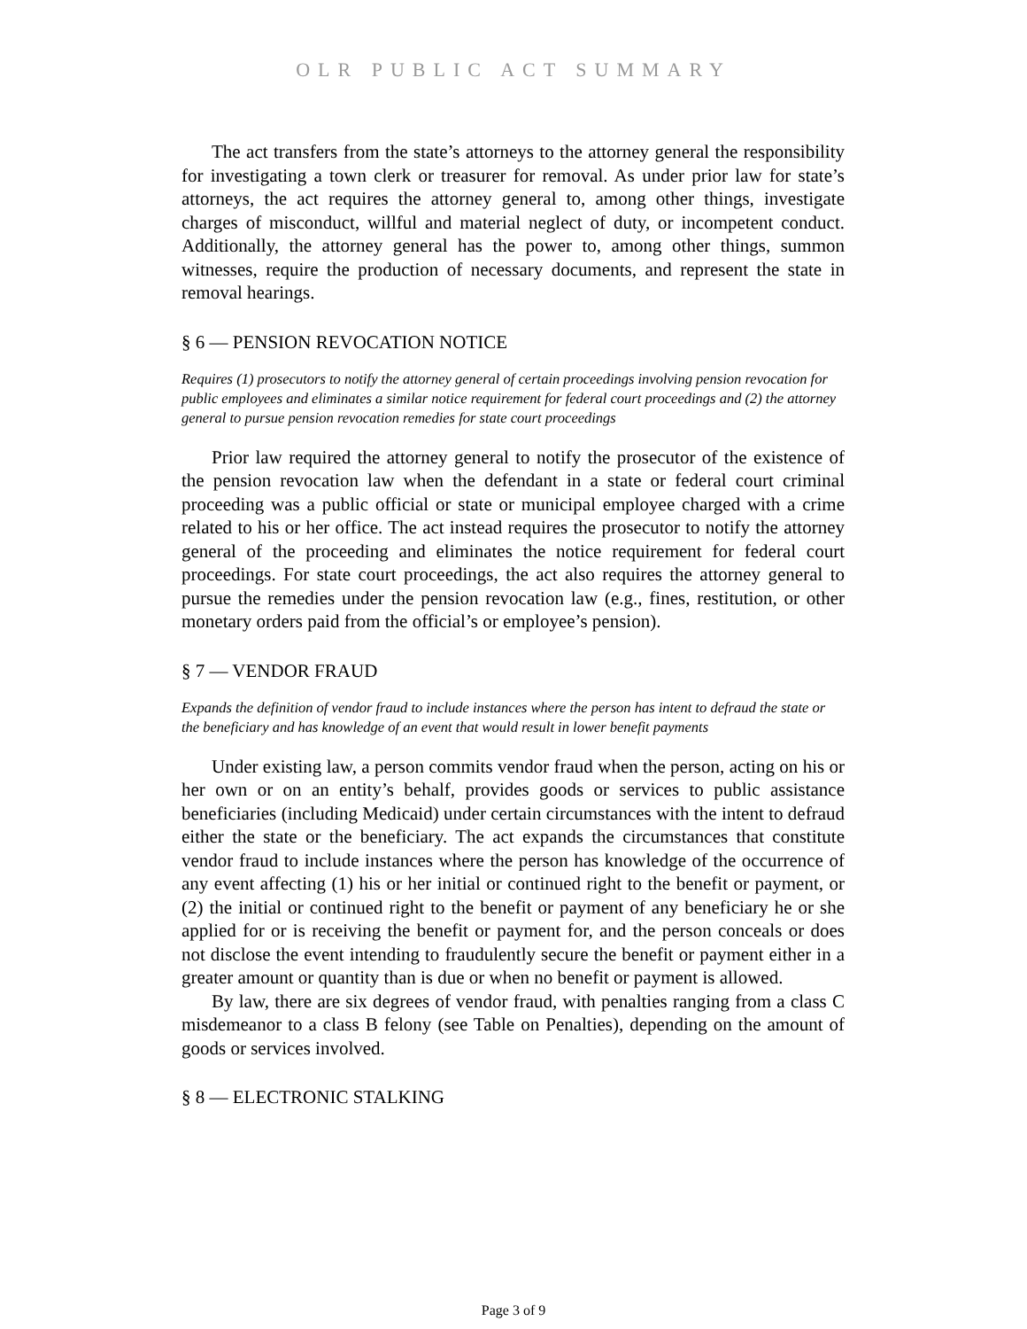OLR PUBLIC ACT SUMMARY
The act transfers from the state’s attorneys to the attorney general the responsibility for investigating a town clerk or treasurer for removal. As under prior law for state’s attorneys, the act requires the attorney general to, among other things, investigate charges of misconduct, willful and material neglect of duty, or incompetent conduct. Additionally, the attorney general has the power to, among other things, summon witnesses, require the production of necessary documents, and represent the state in removal hearings.
§ 6 — PENSION REVOCATION NOTICE
Requires (1) prosecutors to notify the attorney general of certain proceedings involving pension revocation for public employees and eliminates a similar notice requirement for federal court proceedings and (2) the attorney general to pursue pension revocation remedies for state court proceedings
Prior law required the attorney general to notify the prosecutor of the existence of the pension revocation law when the defendant in a state or federal court criminal proceeding was a public official or state or municipal employee charged with a crime related to his or her office. The act instead requires the prosecutor to notify the attorney general of the proceeding and eliminates the notice requirement for federal court proceedings. For state court proceedings, the act also requires the attorney general to pursue the remedies under the pension revocation law (e.g., fines, restitution, or other monetary orders paid from the official’s or employee’s pension).
§ 7 — VENDOR FRAUD
Expands the definition of vendor fraud to include instances where the person has intent to defraud the state or the beneficiary and has knowledge of an event that would result in lower benefit payments
Under existing law, a person commits vendor fraud when the person, acting on his or her own or on an entity’s behalf, provides goods or services to public assistance beneficiaries (including Medicaid) under certain circumstances with the intent to defraud either the state or the beneficiary. The act expands the circumstances that constitute vendor fraud to include instances where the person has knowledge of the occurrence of any event affecting (1) his or her initial or continued right to the benefit or payment, or (2) the initial or continued right to the benefit or payment of any beneficiary he or she applied for or is receiving the benefit or payment for, and the person conceals or does not disclose the event intending to fraudulently secure the benefit or payment either in a greater amount or quantity than is due or when no benefit or payment is allowed.
By law, there are six degrees of vendor fraud, with penalties ranging from a class C misdemeanor to a class B felony (see Table on Penalties), depending on the amount of goods or services involved.
§ 8 — ELECTRONIC STALKING
Page 3 of 9